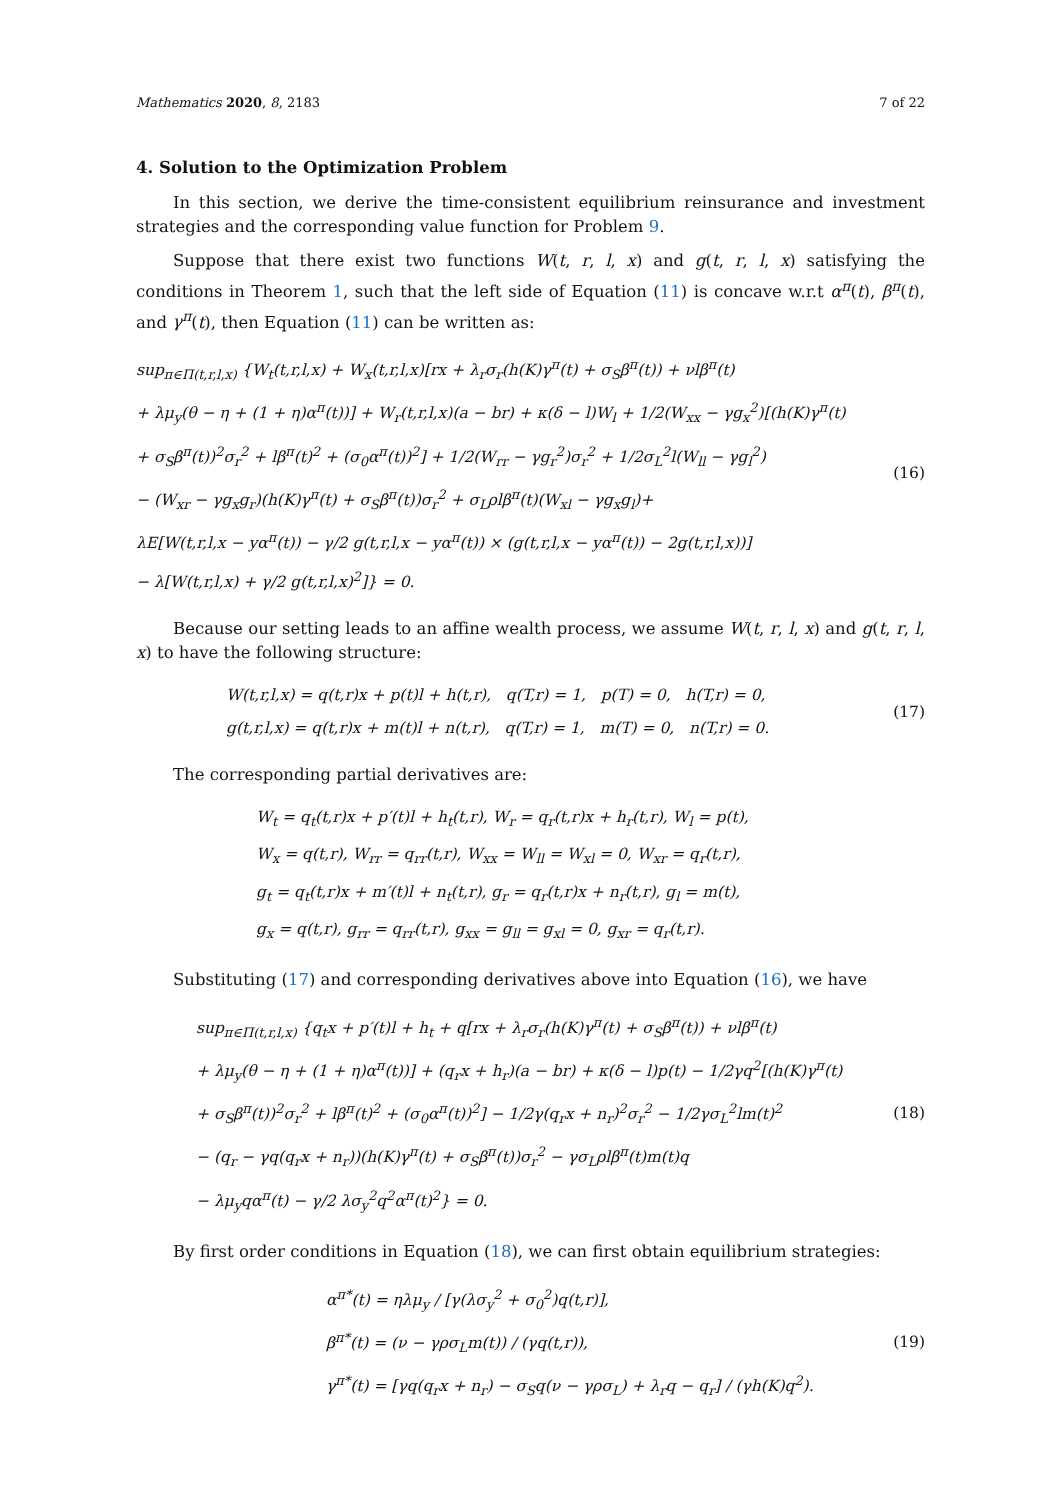Mathematics 2020, 8, 2183 7 of 22
4. Solution to the Optimization Problem
In this section, we derive the time-consistent equilibrium reinsurance and investment strategies and the corresponding value function for Problem 9.
Suppose that there exist two functions W(t, r, l, x) and g(t, r, l, x) satisfying the conditions in Theorem 1, such that the left side of Equation (11) is concave w.r.t α<sup>π</sup>(t), β<sup>π</sup>(t), and γ<sup>π</sup>(t), then Equation (11) can be written as:
sup<sub>π∈Π(t,r,l,x)</sub> {W<sub>t</sub>(t,r,l,x) + W<sub>x</sub>(t,r,l,x)[rx + λ<sub>r</sub>σ<sub>r</sub>(h(K)γ<sup>π</sup>(t) + σ<sub>S</sub>β<sup>π</sup>(t)) + νlβ<sup>π</sup>(t)
+ λμ<sub>y</sub>(θ − η + (1 + η)α<sup>π</sup>(t))] + W<sub>r</sub>(t,r,l,x)(a − br) + κ(δ − l)W<sub>l</sub> + 1/2(W<sub>xx</sub> − γg<sub>x</sub><sup>2</sup>)[(h(K)γ<sup>π</sup>(t)
+ σ<sub>S</sub>β<sup>π</sup>(t))<sup>2</sup>σ<sub>r</sub><sup>2</sup> + lβ<sup>π</sup>(t)<sup>2</sup> + (σ<sub>0</sub>α<sup>π</sup>(t))<sup>2</sup>] + 1/2(W<sub>rr</sub> − γg<sub>r</sub><sup>2</sup>)σ<sub>r</sub><sup>2</sup> + 1/2σ<sub>L</sub><sup>2</sup>l(W<sub>ll</sub> − γg<sub>l</sub><sup>2</sup>)
− (W<sub>xr</sub> − γg<sub>x</sub>g<sub>r</sub>)(h(K)γ<sup>π</sup>(t) + σ<sub>S</sub>β<sup>π</sup>(t))σ<sub>r</sub><sup>2</sup> + σ<sub>L</sub>ρlβ<sup>π</sup>(t)(W<sub>xl</sub> − γg<sub>x</sub>g<sub>l</sub>)+
λE[W(t,r,l,x − yα<sup>π</sup>(t)) − γ/2 g(t,r,l,x − yα<sup>π</sup>(t)) × (g(t,r,l,x − yα<sup>π</sup>(t)) − 2g(t,r,l,x))]
− λ[W(t,r,l,x) + γ/2 g(t,r,l,x)<sup>2</sup>]} = 0.
(16)
Because our setting leads to an affine wealth process, we assume W(t, r, l, x) and g(t, r, l, x) to have the following structure:
W(t,r,l,x) = q(t,r)x + p(t)l + h(t,r), q(T,r) = 1, p(T) = 0, h(T,r) = 0,
g(t,r,l,x) = q(t,r)x + m(t)l + n(t,r), q(T,r) = 1, m(T) = 0, n(T,r) = 0.
(17)
The corresponding partial derivatives are:
W<sub>t</sub> = q<sub>t</sub>(t,r)x + p′(t)l + h<sub>t</sub>(t,r), W<sub>r</sub> = q<sub>r</sub>(t,r)x + h<sub>r</sub>(t,r), W<sub>l</sub> = p(t),
W<sub>x</sub> = q(t,r), W<sub>rr</sub> = q<sub>rr</sub>(t,r), W<sub>xx</sub> = W<sub>ll</sub> = W<sub>xl</sub> = 0, W<sub>xr</sub> = q<sub>r</sub>(t,r),
g<sub>t</sub> = q<sub>t</sub>(t,r)x + m′(t)l + n<sub>t</sub>(t,r), g<sub>r</sub> = q<sub>r</sub>(t,r)x + n<sub>r</sub>(t,r), g<sub>l</sub> = m(t),
g<sub>x</sub> = q(t,r), g<sub>rr</sub> = q<sub>rr</sub>(t,r), g<sub>xx</sub> = g<sub>ll</sub> = g<sub>xl</sub> = 0, g<sub>xr</sub> = q<sub>r</sub>(t,r).
Substituting (17) and corresponding derivatives above into Equation (16), we have
sup<sub>π∈Π(t,r,l,x)</sub> {q<sub>t</sub>x + p′(t)l + h<sub>t</sub> + q[rx + λ<sub>r</sub>σ<sub>r</sub>(h(K)γ<sup>π</sup>(t) + σ<sub>S</sub>β<sup>π</sup>(t)) + νlβ<sup>π</sup>(t)
+ λμ<sub>y</sub>(θ − η + (1 + η)α<sup>π</sup>(t))] + (q<sub>r</sub>x + h<sub>r</sub>)(a − br) + κ(δ − l)p(t) − 1/2γq<sup>2</sup>[(h(K)γ<sup>π</sup>(t)
+ σ<sub>S</sub>β<sup>π</sup>(t))<sup>2</sup>σ<sub>r</sub><sup>2</sup> + lβ<sup>π</sup>(t)<sup>2</sup> + (σ<sub>0</sub>α<sup>π</sup>(t))<sup>2</sup>] − 1/2γ(q<sub>r</sub>x + n<sub>r</sub>)<sup>2</sup>σ<sub>r</sub><sup>2</sup> − 1/2γσ<sub>L</sub><sup>2</sup>lm(t)<sup>2</sup>
− (q<sub>r</sub> − γq(q<sub>r</sub>x + n<sub>r</sub>))(h(K)γ<sup>π</sup>(t) + σ<sub>S</sub>β<sup>π</sup>(t))σ<sub>r</sub><sup>2</sup> − γσ<sub>L</sub>ρlβ<sup>π</sup>(t)m(t)q
− λμ<sub>y</sub>qα<sup>π</sup>(t) − γ/2 λσ<sub>y</sub><sup>2</sup>q<sup>2</sup>α<sup>π</sup>(t)<sup>2</sup>} = 0.
(18)
By first order conditions in Equation (18), we can first obtain equilibrium strategies:
α<sup>π*</sup>(t) = ηλμ<sub>y</sub> / [γ(λσ<sub>y</sub><sup>2</sup> + σ<sub>0</sub><sup>2</sup>)q(t,r)],
β<sup>π*</sup>(t) = (ν − γρσ<sub>L</sub>m(t)) / (γq(t,r)),
γ<sup>π*</sup>(t) = [γq(q<sub>r</sub>x + n<sub>r</sub>) − σ<sub>S</sub>q(ν − γρσ<sub>L</sub>) + λ<sub>r</sub>q − q<sub>r</sub>] / (γh(K)q<sup>2</sup>).
(19)